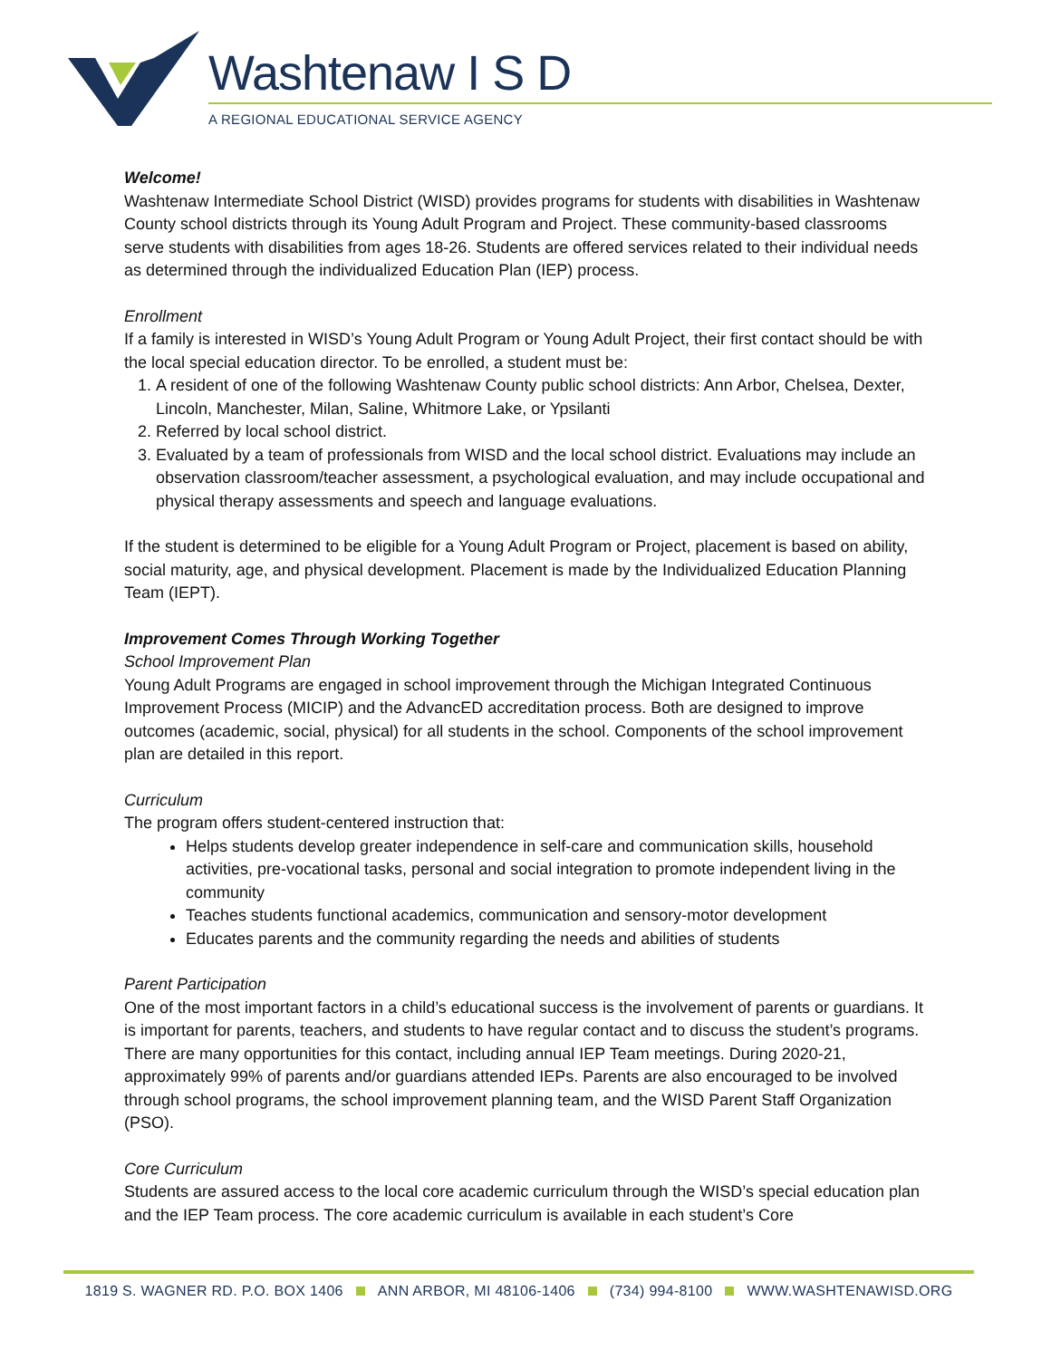Washtenaw I S D
A REGIONAL EDUCATIONAL SERVICE AGENCY
Welcome!
Washtenaw Intermediate School District (WISD) provides programs for students with disabilities in Washtenaw County school districts through its Young Adult Program and Project. These community-based classrooms serve students with disabilities from ages 18-26. Students are offered services related to their individual needs as determined through the individualized Education Plan (IEP) process.
Enrollment
If a family is interested in WISD’s Young Adult Program or Young Adult Project, their first contact should be with the local special education director. To be enrolled, a student must be:
1. A resident of one of the following Washtenaw County public school districts: Ann Arbor, Chelsea, Dexter, Lincoln, Manchester, Milan, Saline, Whitmore Lake, or Ypsilanti
2. Referred by local school district.
3. Evaluated by a team of professionals from WISD and the local school district. Evaluations may include an observation classroom/teacher assessment, a psychological evaluation, and may include occupational and physical therapy assessments and speech and language evaluations.
If the student is determined to be eligible for a Young Adult Program or Project, placement is based on ability, social maturity, age, and physical development. Placement is made by the Individualized Education Planning Team (IEPT).
Improvement Comes Through Working Together
School Improvement Plan
Young Adult Programs are engaged in school improvement through the Michigan Integrated Continuous Improvement Process (MICIP) and the AdvancED accreditation process. Both are designed to improve outcomes (academic, social, physical) for all students in the school. Components of the school improvement plan are detailed in this report.
Curriculum
The program offers student-centered instruction that:
Helps students develop greater independence in self-care and communication skills, household activities, pre-vocational tasks, personal and social integration to promote independent living in the community
Teaches students functional academics, communication and sensory-motor development
Educates parents and the community regarding the needs and abilities of students
Parent Participation
One of the most important factors in a child’s educational success is the involvement of parents or guardians. It is important for parents, teachers, and students to have regular contact and to discuss the student’s programs. There are many opportunities for this contact, including annual IEP Team meetings. During 2020-21, approximately 99% of parents and/or guardians attended IEPs. Parents are also encouraged to be involved through school programs, the school improvement planning team, and the WISD Parent Staff Organization (PSO).
Core Curriculum
Students are assured access to the local core academic curriculum through the WISD’s special education plan and the IEP Team process. The core academic curriculum is available in each student’s Core
1819 S. WAGNER RD. P.O. BOX 1406 ANN ARBOR, MI 48106-1406 (734) 994-8100 WWW.WASHTENAWISD.ORG